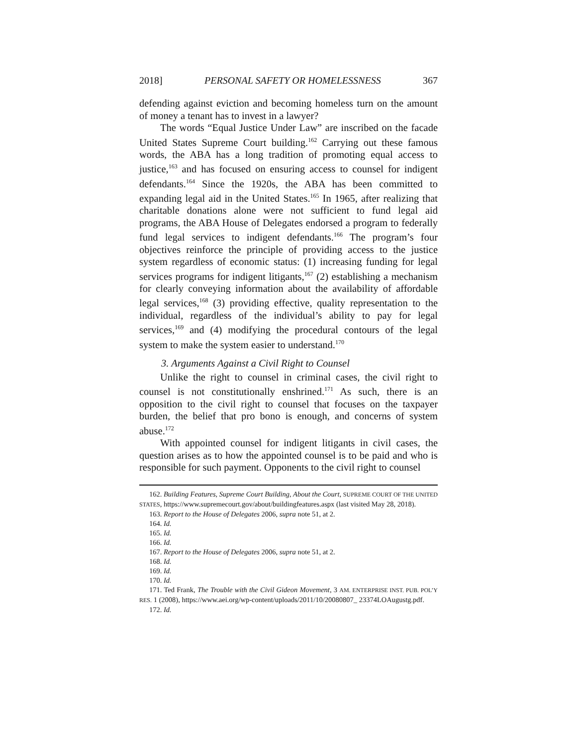2018] PERSONAL SAFETY OR HOMELESSNESS 367
defending against eviction and becoming homeless turn on the amount of money a tenant has to invest in a lawyer?
The words “Equal Justice Under Law” are inscribed on the facade United States Supreme Court building.<sup>162</sup> Carrying out these famous words, the ABA has a long tradition of promoting equal access to justice,<sup>163</sup> and has focused on ensuring access to counsel for indigent defendants.<sup>164</sup> Since the 1920s, the ABA has been committed to expanding legal aid in the United States.<sup>165</sup> In 1965, after realizing that charitable donations alone were not sufficient to fund legal aid programs, the ABA House of Delegates endorsed a program to federally fund legal services to indigent defendants.<sup>166</sup> The program’s four objectives reinforce the principle of providing access to the justice system regardless of economic status: (1) increasing funding for legal services programs for indigent litigants,<sup>167</sup> (2) establishing a mechanism for clearly conveying information about the availability of affordable legal services,<sup>168</sup> (3) providing effective, quality representation to the individual, regardless of the individual’s ability to pay for legal services,<sup>169</sup> and (4) modifying the procedural contours of the legal system to make the system easier to understand.<sup>170</sup>
3. Arguments Against a Civil Right to Counsel
Unlike the right to counsel in criminal cases, the civil right to counsel is not constitutionally enshrined.<sup>171</sup> As such, there is an opposition to the civil right to counsel that focuses on the taxpayer burden, the belief that pro bono is enough, and concerns of system abuse.<sup>172</sup>
With appointed counsel for indigent litigants in civil cases, the question arises as to how the appointed counsel is to be paid and who is responsible for such payment. Opponents to the civil right to counsel
162. Building Features, Supreme Court Building, About the Court, SUPREME COURT OF THE UNITED STATES, https://www.supremecourt.gov/about/buildingfeatures.aspx (last visited May 28, 2018).
163. Report to the House of Delegates 2006, supra note 51, at 2.
164. Id.
165. Id.
166. Id.
167. Report to the House of Delegates 2006, supra note 51, at 2.
168. Id.
169. Id.
170. Id.
171. Ted Frank, The Trouble with the Civil Gideon Movement, 3 AM. ENTERPRISE INST. PUB. POL’Y RES. 1 (2008), https://www.aei.org/wp-content/uploads/2011/10/20080807_ 23374LOAugustg.pdf.
172. Id.